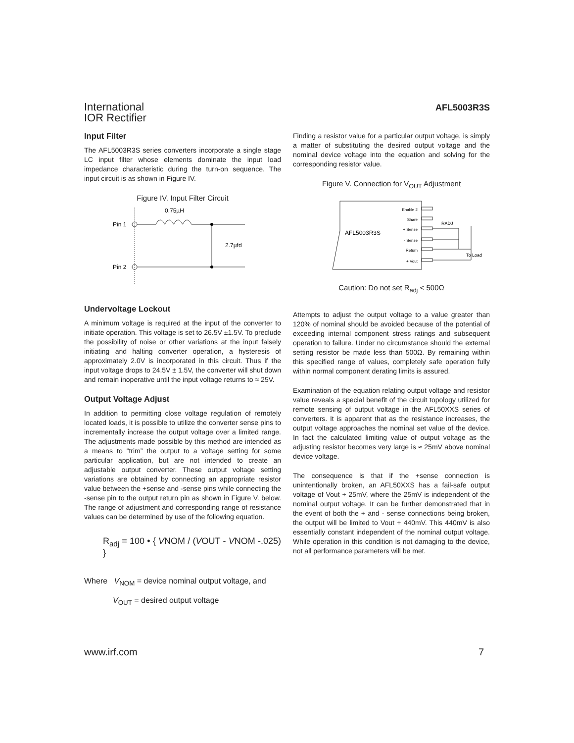International
IOR Rectifier
AFL5003R3S
Input Filter
The AFL5003R3S series converters incorporate a single stage LC input filter whose elements dominate the input load impedance characteristic during the turn-on sequence. The input circuit is as shown in Figure IV.
Figure IV. Input Filter Circuit
Pin 1
Pin 2
0.75µH
2.7µfd
Undervoltage Lockout
A minimum voltage is required at the input of the converter to initiate operation. This voltage is set to 26.5V ±1.5V. To preclude the possibility of noise or other variations at the input falsely initiating and halting converter operation, a hysteresis of approximately 2.0V is incorporated in this circuit. Thus if the input voltage drops to 24.5V ± 1.5V, the converter will shut down and remain inoperative until the input voltage returns to ≈ 25V.
Output Voltage Adjust
In addition to permitting close voltage regulation of remotely located loads, it is possible to utilize the converter sense pins to incrementally increase the output voltage over a limited range. The adjustments made possible by this method are intended as a means to “trim” the output to a voltage setting for some particular application, but are not intended to create an adjustable output converter. These output voltage setting variations are obtained by connecting an appropriate resistor value between the +sense and -sense pins while connecting the -sense pin to the output return pin as shown in Figure V. below. The range of adjustment and corresponding range of resistance values can be determined by use of the following equation.
R<sub>adj</sub> = 100 • { VNOM / (VOUT - VNOM -.025) }
Where V<sub>NOM</sub> = device nominal output voltage, and
V<sub>OUT</sub> = desired output voltage
Finding a resistor value for a particular output voltage, is simply a matter of substituting the desired output voltage and the nominal device voltage into the equation and solving for the corresponding resistor value.
Figure V. Connection for V<sub>OUT</sub> Adjustment
AFL5003R3S
Enable 2
Share
+ Sense
- Sense
Return
+ Vout
RADJ
To Load
Caution: Do not set R<sub>adj</sub> < 500Ω
Attempts to adjust the output voltage to a value greater than 120% of nominal should be avoided because of the potential of exceeding internal component stress ratings and subsequent operation to failure. Under no circumstance should the external setting resistor be made less than 500Ω. By remaining within this specified range of values, completely safe operation fully within normal component derating limits is assured.
Examination of the equation relating output voltage and resistor value reveals a special benefit of the circuit topology utilized for remote sensing of output voltage in the AFL50XXS series of converters. It is apparent that as the resistance increases, the output voltage approaches the nominal set value of the device. In fact the calculated limiting value of output voltage as the adjusting resistor becomes very large is ≈ 25mV above nominal device voltage.
The consequence is that if the +sense connection is unintentionally broken, an AFL50XXS has a fail-safe output voltage of Vout + 25mV, where the 25mV is independent of the nominal output voltage. It can be further demonstrated that in the event of both the + and - sense connections being broken, the output will be limited to Vout + 440mV. This 440mV is also essentially constant independent of the nominal output voltage. While operation in this condition is not damaging to the device, not all performance parameters will be met.
www.irf.com 7